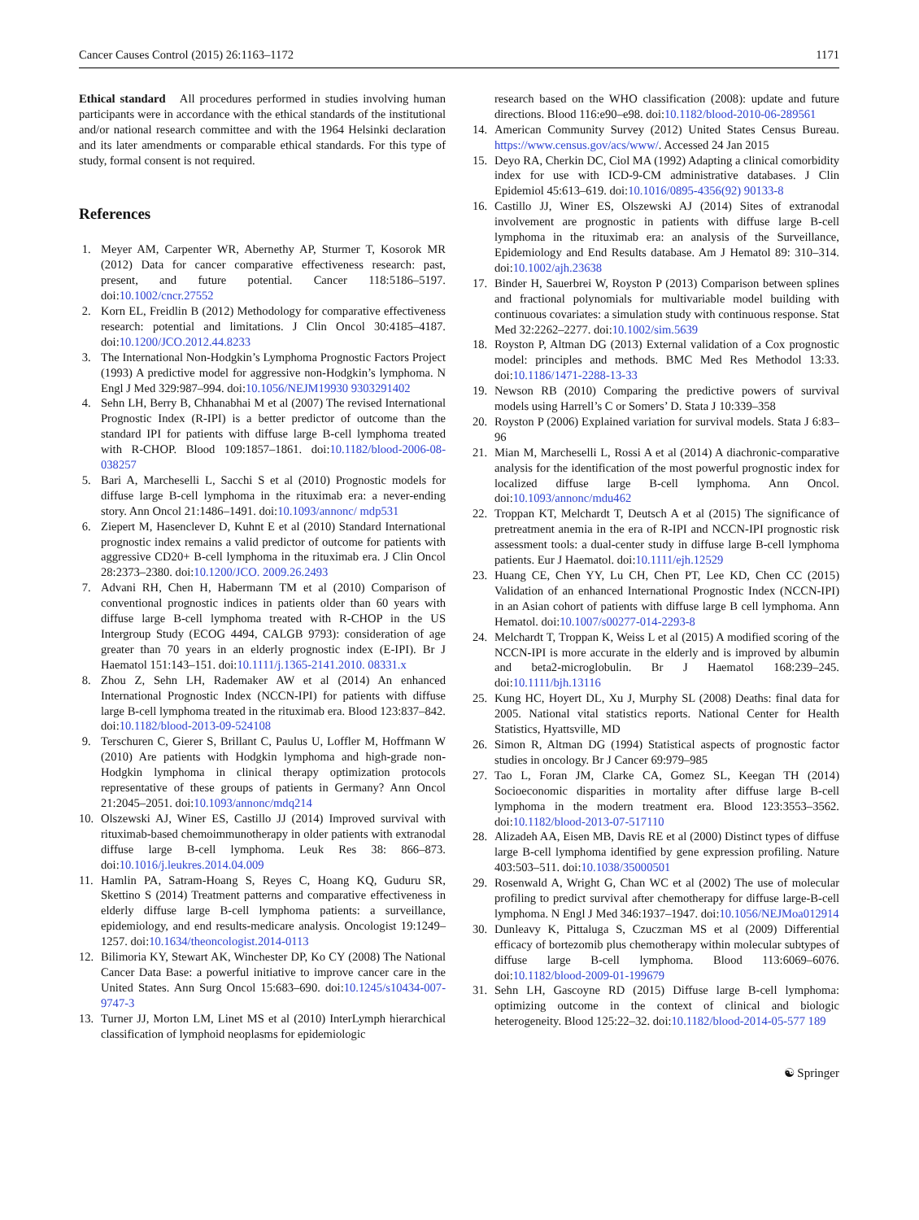Cancer Causes Control (2015) 26:1163–1172 1171
Ethical standard All procedures performed in studies involving human participants were in accordance with the ethical standards of the institutional and/or national research committee and with the 1964 Helsinki declaration and its later amendments or comparable ethical standards. For this type of study, formal consent is not required.
References
1. Meyer AM, Carpenter WR, Abernethy AP, Sturmer T, Kosorok MR (2012) Data for cancer comparative effectiveness research: past, present, and future potential. Cancer 118:5186–5197. doi:10.1002/cncr.27552
2. Korn EL, Freidlin B (2012) Methodology for comparative effectiveness research: potential and limitations. J Clin Oncol 30:4185–4187. doi:10.1200/JCO.2012.44.8233
3. The International Non-Hodgkin’s Lymphoma Prognostic Factors Project (1993) A predictive model for aggressive non-Hodgkin’s lymphoma. N Engl J Med 329:987–994. doi:10.1056/NEJM19930 9303291402
4. Sehn LH, Berry B, Chhanabhai M et al (2007) The revised International Prognostic Index (R-IPI) is a better predictor of outcome than the standard IPI for patients with diffuse large B-cell lymphoma treated with R-CHOP. Blood 109:1857–1861. doi:10.1182/blood-2006-08-038257
5. Bari A, Marcheselli L, Sacchi S et al (2010) Prognostic models for diffuse large B-cell lymphoma in the rituximab era: a never-ending story. Ann Oncol 21:1486–1491. doi:10.1093/annonc/ mdp531
6. Ziepert M, Hasenclever D, Kuhnt E et al (2010) Standard International prognostic index remains a valid predictor of outcome for patients with aggressive CD20+ B-cell lymphoma in the rituximab era. J Clin Oncol 28:2373–2380. doi:10.1200/JCO. 2009.26.2493
7. Advani RH, Chen H, Habermann TM et al (2010) Comparison of conventional prognostic indices in patients older than 60 years with diffuse large B-cell lymphoma treated with R-CHOP in the US Intergroup Study (ECOG 4494, CALGB 9793): consideration of age greater than 70 years in an elderly prognostic index (E-IPI). Br J Haematol 151:143–151. doi:10.1111/j.1365-2141.2010. 08331.x
8. Zhou Z, Sehn LH, Rademaker AW et al (2014) An enhanced International Prognostic Index (NCCN-IPI) for patients with diffuse large B-cell lymphoma treated in the rituximab era. Blood 123:837–842. doi:10.1182/blood-2013-09-524108
9. Terschuren C, Gierer S, Brillant C, Paulus U, Loffler M, Hoffmann W (2010) Are patients with Hodgkin lymphoma and high-grade non-Hodgkin lymphoma in clinical therapy optimization protocols representative of these groups of patients in Germany? Ann Oncol 21:2045–2051. doi:10.1093/annonc/mdq214
10. Olszewski AJ, Winer ES, Castillo JJ (2014) Improved survival with rituximab-based chemoimmunotherapy in older patients with extranodal diffuse large B-cell lymphoma. Leuk Res 38: 866–873. doi:10.1016/j.leukres.2014.04.009
11. Hamlin PA, Satram-Hoang S, Reyes C, Hoang KQ, Guduru SR, Skettino S (2014) Treatment patterns and comparative effectiveness in elderly diffuse large B-cell lymphoma patients: a surveillance, epidemiology, and end results-medicare analysis. Oncologist 19:1249–1257. doi:10.1634/theoncologist.2014-0113
12. Bilimoria KY, Stewart AK, Winchester DP, Ko CY (2008) The National Cancer Data Base: a powerful initiative to improve cancer care in the United States. Ann Surg Oncol 15:683–690. doi:10.1245/s10434-007-9747-3
13. Turner JJ, Morton LM, Linet MS et al (2010) InterLymph hierarchical classification of lymphoid neoplasms for epidemiologic
research based on the WHO classification (2008): update and future directions. Blood 116:e90–e98. doi:10.1182/blood-2010-06-289561
14. American Community Survey (2012) United States Census Bureau. https://www.census.gov/acs/www/. Accessed 24 Jan 2015
15. Deyo RA, Cherkin DC, Ciol MA (1992) Adapting a clinical comorbidity index for use with ICD-9-CM administrative databases. J Clin Epidemiol 45:613–619. doi:10.1016/0895-4356(92) 90133-8
16. Castillo JJ, Winer ES, Olszewski AJ (2014) Sites of extranodal involvement are prognostic in patients with diffuse large B-cell lymphoma in the rituximab era: an analysis of the Surveillance, Epidemiology and End Results database. Am J Hematol 89: 310–314. doi:10.1002/ajh.23638
17. Binder H, Sauerbrei W, Royston P (2013) Comparison between splines and fractional polynomials for multivariable model building with continuous covariates: a simulation study with continuous response. Stat Med 32:2262–2277. doi:10.1002/sim.5639
18. Royston P, Altman DG (2013) External validation of a Cox prognostic model: principles and methods. BMC Med Res Methodol 13:33. doi:10.1186/1471-2288-13-33
19. Newson RB (2010) Comparing the predictive powers of survival models using Harrell’s C or Somers’ D. Stata J 10:339–358
20. Royston P (2006) Explained variation for survival models. Stata J 6:83–96
21. Mian M, Marcheselli L, Rossi A et al (2014) A diachronic-comparative analysis for the identification of the most powerful prognostic index for localized diffuse large B-cell lymphoma. Ann Oncol. doi:10.1093/annonc/mdu462
22. Troppan KT, Melchardt T, Deutsch A et al (2015) The significance of pretreatment anemia in the era of R-IPI and NCCN-IPI prognostic risk assessment tools: a dual-center study in diffuse large B-cell lymphoma patients. Eur J Haematol. doi:10.1111/ejh.12529
23. Huang CE, Chen YY, Lu CH, Chen PT, Lee KD, Chen CC (2015) Validation of an enhanced International Prognostic Index (NCCN-IPI) in an Asian cohort of patients with diffuse large B cell lymphoma. Ann Hematol. doi:10.1007/s00277-014-2293-8
24. Melchardt T, Troppan K, Weiss L et al (2015) A modified scoring of the NCCN-IPI is more accurate in the elderly and is improved by albumin and beta2-microglobulin. Br J Haematol 168:239–245. doi:10.1111/bjh.13116
25. Kung HC, Hoyert DL, Xu J, Murphy SL (2008) Deaths: final data for 2005. National vital statistics reports. National Center for Health Statistics, Hyattsville, MD
26. Simon R, Altman DG (1994) Statistical aspects of prognostic factor studies in oncology. Br J Cancer 69:979–985
27. Tao L, Foran JM, Clarke CA, Gomez SL, Keegan TH (2014) Socioeconomic disparities in mortality after diffuse large B-cell lymphoma in the modern treatment era. Blood 123:3553–3562. doi:10.1182/blood-2013-07-517110
28. Alizadeh AA, Eisen MB, Davis RE et al (2000) Distinct types of diffuse large B-cell lymphoma identified by gene expression profiling. Nature 403:503–511. doi:10.1038/35000501
29. Rosenwald A, Wright G, Chan WC et al (2002) The use of molecular profiling to predict survival after chemotherapy for diffuse large-B-cell lymphoma. N Engl J Med 346:1937–1947. doi:10.1056/NEJMoa012914
30. Dunleavy K, Pittaluga S, Czuczman MS et al (2009) Differential efficacy of bortezomib plus chemotherapy within molecular subtypes of diffuse large B-cell lymphoma. Blood 113:6069–6076. doi:10.1182/blood-2009-01-199679
31. Sehn LH, Gascoyne RD (2015) Diffuse large B-cell lymphoma: optimizing outcome in the context of clinical and biologic heterogeneity. Blood 125:22–32. doi:10.1182/blood-2014-05-577 189
☯ Springer